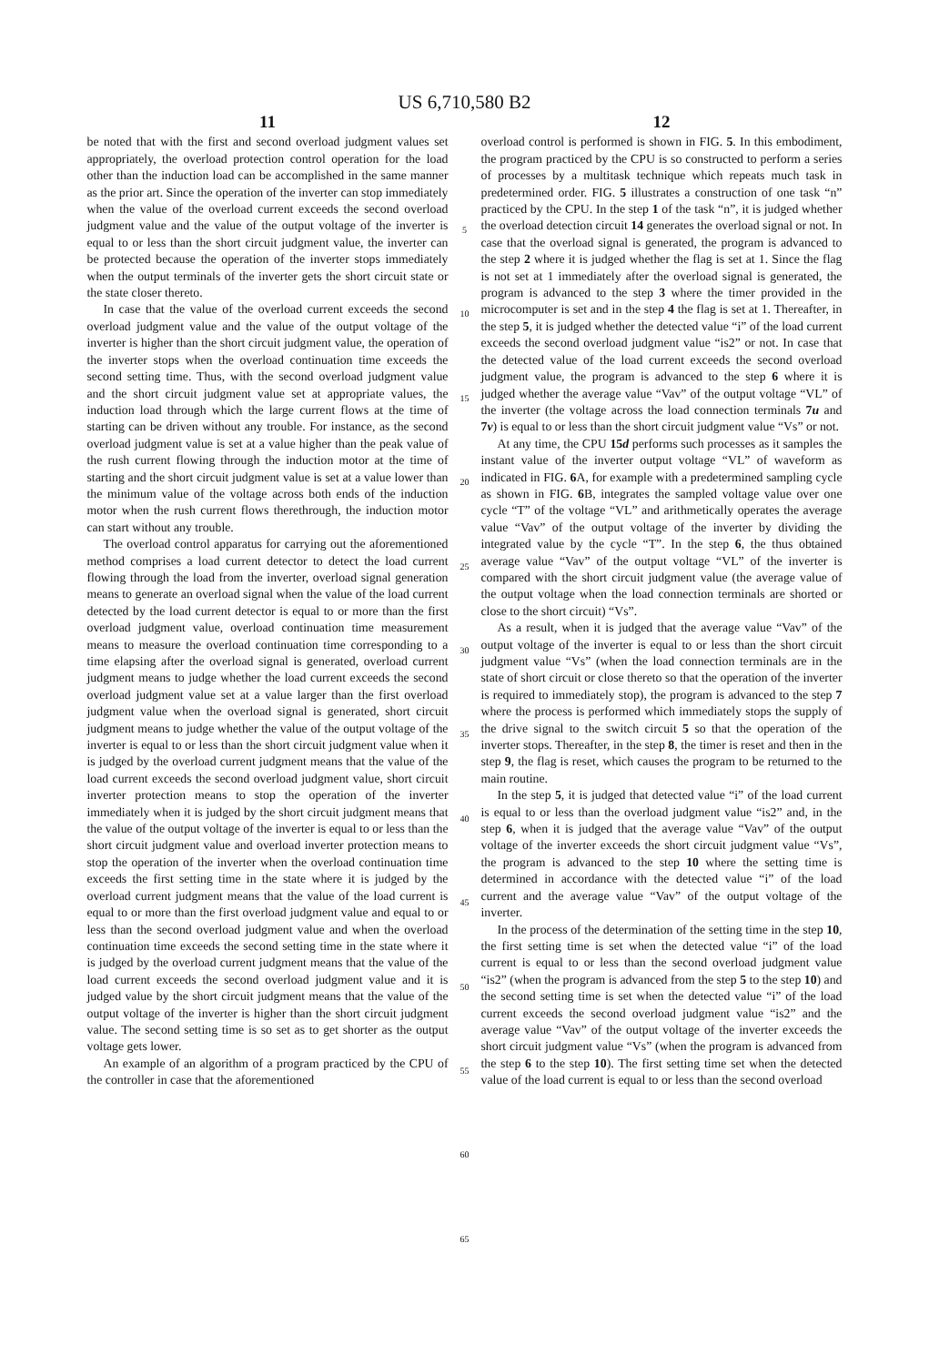US 6,710,580 B2
11
be noted that with the first and second overload judgment values set appropriately, the overload protection control operation for the load other than the induction load can be accomplished in the same manner as the prior art. Since the operation of the inverter can stop immediately when the value of the overload current exceeds the second overload judgment value and the value of the output voltage of the inverter is equal to or less than the short circuit judgment value, the inverter can be protected because the operation of the inverter stops immediately when the output terminals of the inverter gets the short circuit state or the state closer thereto.
In case that the value of the overload current exceeds the second overload judgment value and the value of the output voltage of the inverter is higher than the short circuit judgment value, the operation of the inverter stops when the overload continuation time exceeds the second setting time. Thus, with the second overload judgment value and the short circuit judgment value set at appropriate values, the induction load through which the large current flows at the time of starting can be driven without any trouble. For instance, as the second overload judgment value is set at a value higher than the peak value of the rush current flowing through the induction motor at the time of starting and the short circuit judgment value is set at a value lower than the minimum value of the voltage across both ends of the induction motor when the rush current flows therethrough, the induction motor can start without any trouble.
The overload control apparatus for carrying out the aforementioned method comprises a load current detector to detect the load current flowing through the load from the inverter, overload signal generation means to generate an overload signal when the value of the load current detected by the load current detector is equal to or more than the first overload judgment value, overload continuation time measurement means to measure the overload continuation time corresponding to a time elapsing after the overload signal is generated, overload current judgment means to judge whether the load current exceeds the second overload judgment value set at a value larger than the first overload judgment value when the overload signal is generated, short circuit judgment means to judge whether the value of the output voltage of the inverter is equal to or less than the short circuit judgment value when it is judged by the overload current judgment means that the value of the load current exceeds the second overload judgment value, short circuit inverter protection means to stop the operation of the inverter immediately when it is judged by the short circuit judgment means that the value of the output voltage of the inverter is equal to or less than the short circuit judgment value and overload inverter protection means to stop the operation of the inverter when the overload continuation time exceeds the first setting time in the state where it is judged by the overload current judgment means that the value of the load current is equal to or more than the first overload judgment value and equal to or less than the second overload judgment value and when the overload continuation time exceeds the second setting time in the state where it is judged by the overload current judgment means that the value of the load current exceeds the second overload judgment value and it is judged value by the short circuit judgment means that the value of the output voltage of the inverter is higher than the short circuit judgment value. The second setting time is so set as to get shorter as the output voltage gets lower.
An example of an algorithm of a program practiced by the CPU of the controller in case that the aforementioned
5
10
15
20
25
30
35
40
45
50
55
60
65
12
overload control is performed is shown in FIG. 5. In this embodiment, the program practiced by the CPU is so constructed to perform a series of processes by a multitask technique which repeats much task in predetermined order. FIG. 5 illustrates a construction of one task “n” practiced by the CPU. In the step 1 of the task “n”, it is judged whether the overload detection circuit 14 generates the overload signal or not. In case that the overload signal is generated, the program is advanced to the step 2 where it is judged whether the flag is set at 1. Since the flag is not set at 1 immediately after the overload signal is generated, the program is advanced to the step 3 where the timer provided in the microcomputer is set and in the step 4 the flag is set at 1. Thereafter, in the step 5, it is judged whether the detected value “i” of the load current exceeds the second overload judgment value “is2” or not. In case that the detected value of the load current exceeds the second overload judgment value, the program is advanced to the step 6 where it is judged whether the average value “Vav” of the output voltage “VL” of the inverter (the voltage across the load connection terminals 7u and 7v) is equal to or less than the short circuit judgment value “Vs” or not.
At any time, the CPU 15d performs such processes as it samples the instant value of the inverter output voltage “VL” of waveform as indicated in FIG. 6 A, for example with a predetermined sampling cycle as shown in FIG. 6 B, integrates the sampled voltage value over one cycle “T” of the voltage “VL” and arithmetically operates the average value “Vav” of the output voltage of the inverter by dividing the integrated value by the cycle “T”. In the step 6, the thus obtained average value “Vav” of the output voltage “VL” of the inverter is compared with the short circuit judgment value (the average value of the output voltage when the load connection terminals are shorted or close to the short circuit) “Vs”.
As a result, when it is judged that the average value “Vav” of the output voltage of the inverter is equal to or less than the short circuit judgment value “Vs” (when the load connection terminals are in the state of short circuit or close thereto so that the operation of the inverter is required to immediately stop), the program is advanced to the step 7 where the process is performed which immediately stops the supply of the drive signal to the switch circuit 5 so that the operation of the inverter stops. Thereafter, in the step 8, the timer is reset and then in the step 9, the flag is reset, which causes the program to be returned to the main routine.
In the step 5, it is judged that detected value “i” of the load current is equal to or less than the overload judgment value “is2” and, in the step 6, when it is judged that the average value “Vav” of the output voltage of the inverter exceeds the short circuit judgment value “Vs”, the program is advanced to the step 10 where the setting time is determined in accordance with the detected value “i” of the load current and the average value “Vav” of the output voltage of the inverter.
In the process of the determination of the setting time in the step 10, the first setting time is set when the detected value “i” of the load current is equal to or less than the second overload judgment value “is2” (when the program is advanced from the step 5 to the step 10) and the second setting time is set when the detected value “i” of the load current exceeds the second overload judgment value “is2” and the average value “Vav” of the output voltage of the inverter exceeds the short circuit judgment value “Vs” (when the program is advanced from the step 6 to the step 10). The first setting time set when the detected value of the load current is equal to or less than the second overload